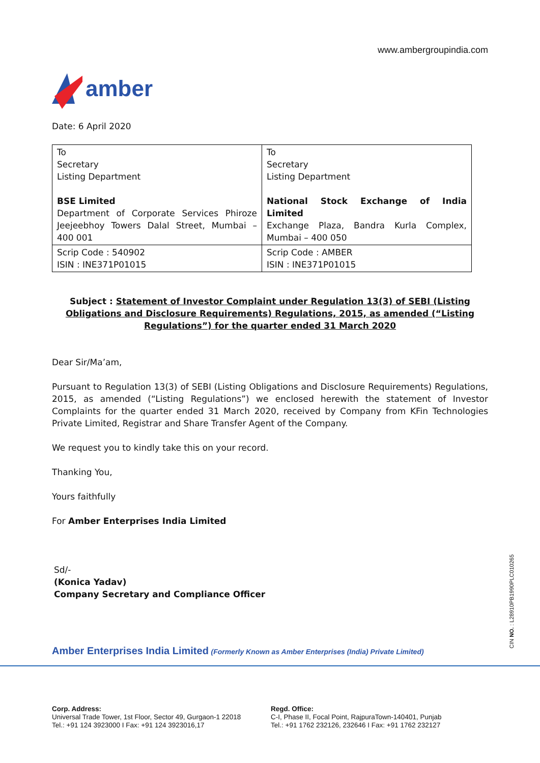www.ambergroupindia.com
amber
Date: 6 April 2020
| To Secretary Listing Department BSE Limited Department of Corporate Services Phiroze Jeejeebhoy Towers Dalal Street, Mumbai – 400 001 | To Secretary Listing Department National Stock Exchange of India Limited Exchange Plaza, Bandra Kurla Complex, Mumbai – 400 050 |
| Scrip Code : 540902 ISIN : INE371P01015 | Scrip Code : AMBER ISIN : INE371P01015 |
Subject : Statement of Investor Complaint under Regulation 13(3) of SEBI (Listing Obligations and Disclosure Requirements) Regulations, 2015, as amended (“Listing Regulations”) for the quarter ended 31 March 2020
Dear Sir/Ma’am,
Pursuant to Regulation 13(3) of SEBI (Listing Obligations and Disclosure Requirements) Regulations, 2015, as amended (“Listing Regulations”) we enclosed herewith the statement of Investor Complaints for the quarter ended 31 March 2020, received by Company from KFin Technologies Private Limited, Registrar and Share Transfer Agent of the Company.
We request you to kindly take this on your record.
Thanking You,
Yours faithfully
For Amber Enterprises India Limited
Sd/-
(Konica Yadav)
Company Secretary and Compliance Officer
CIN NO. : L28910PB1990PLC010265
Amber Enterprises India Limited (Formerly Known as Amber Enterprises (India) Private Limited)
Corp. Address:
Universal Trade Tower, 1st Floor, Sector 49, Gurgaon-1 22018
Tel.: +91 124 3923000 I Fax: +91 124 3923016,17
Regd. Office:
C-I, Phase II, Focal Point, RajpuraTown-140401, Punjab
Tel.: +91 1762 232126, 232646 I Fax: +91 1762 232127